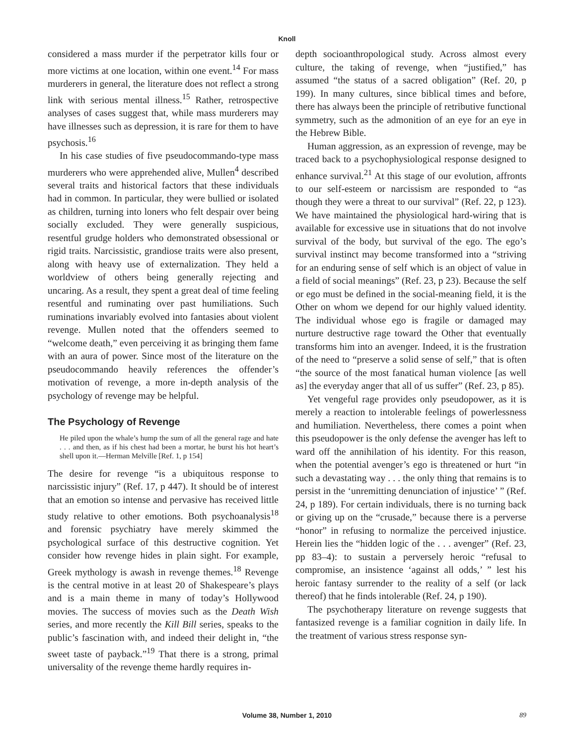Knoll
considered a mass murder if the perpetrator kills four or more victims at one location, within one event.<sup>14</sup> For mass murderers in general, the literature does not reflect a strong link with serious mental illness.<sup>15</sup> Rather, retrospective analyses of cases suggest that, while mass murderers may have illnesses such as depression, it is rare for them to have psychosis.<sup>16</sup>
In his case studies of five pseudocommando-type mass murderers who were apprehended alive, Mullen<sup>4</sup> described several traits and historical factors that these individuals had in common. In particular, they were bullied or isolated as children, turning into loners who felt despair over being socially excluded. They were generally suspicious, resentful grudge holders who demonstrated obsessional or rigid traits. Narcissistic, grandiose traits were also present, along with heavy use of externalization. They held a worldview of others being generally rejecting and uncaring. As a result, they spent a great deal of time feeling resentful and ruminating over past humiliations. Such ruminations invariably evolved into fantasies about violent revenge. Mullen noted that the offenders seemed to “welcome death,” even perceiving it as bringing them fame with an aura of power. Since most of the literature on the pseudocommando heavily references the offender’s motivation of revenge, a more in-depth analysis of the psychology of revenge may be helpful.
The Psychology of Revenge
He piled upon the whale’s hump the sum of all the general rage and hate . . . and then, as if his chest had been a mortar, he burst his hot heart’s shell upon it.—Herman Melville [Ref. 1, p 154]
The desire for revenge “is a ubiquitous response to narcissistic injury” (Ref. 17, p 447). It should be of interest that an emotion so intense and pervasive has received little study relative to other emotions. Both psychoanalysis<sup>18</sup> and forensic psychiatry have merely skimmed the psychological surface of this destructive cognition. Yet consider how revenge hides in plain sight. For example, Greek mythology is awash in revenge themes.<sup>18</sup> Revenge is the central motive in at least 20 of Shakespeare’s plays and is a main theme in many of today’s Hollywood movies. The success of movies such as the Death Wish series, and more recently the Kill Bill series, speaks to the public’s fascination with, and indeed their delight in, “the sweet taste of payback.”<sup>19</sup> That there is a strong, primal universality of the revenge theme hardly requires in-
depth socioanthropological study. Across almost every culture, the taking of revenge, when “justified,” has assumed “the status of a sacred obligation” (Ref. 20, p 199). In many cultures, since biblical times and before, there has always been the principle of retributive functional symmetry, such as the admonition of an eye for an eye in the Hebrew Bible.
Human aggression, as an expression of revenge, may be traced back to a psychophysiological response designed to enhance survival.<sup>21</sup> At this stage of our evolution, affronts to our self-esteem or narcissism are responded to “as though they were a threat to our survival” (Ref. 22, p 123). We have maintained the physiological hard-wiring that is available for excessive use in situations that do not involve survival of the body, but survival of the ego. The ego’s survival instinct may become transformed into a “striving for an enduring sense of self which is an object of value in a field of social meanings” (Ref. 23, p 23). Because the self or ego must be defined in the social-meaning field, it is the Other on whom we depend for our highly valued identity. The individual whose ego is fragile or damaged may nurture destructive rage toward the Other that eventually transforms him into an avenger. Indeed, it is the frustration of the need to “preserve a solid sense of self,” that is often “the source of the most fanatical human violence [as well as] the everyday anger that all of us suffer” (Ref. 23, p 85).
Yet vengeful rage provides only pseudopower, as it is merely a reaction to intolerable feelings of powerlessness and humiliation. Nevertheless, there comes a point when this pseudopower is the only defense the avenger has left to ward off the annihilation of his identity. For this reason, when the potential avenger’s ego is threatened or hurt “in such a devastating way . . . the only thing that remains is to persist in the ‘unremitting denunciation of injustice’ ” (Ref. 24, p 189). For certain individuals, there is no turning back or giving up on the “crusade,” because there is a perverse “honor” in refusing to normalize the perceived injustice. Herein lies the “hidden logic of the . . . avenger” (Ref. 23, pp 83–4): to sustain a perversely heroic “refusal to compromise, an insistence ‘against all odds,’ ” lest his heroic fantasy surrender to the reality of a self (or lack thereof) that he finds intolerable (Ref. 24, p 190).
The psychotherapy literature on revenge suggests that fantasized revenge is a familiar cognition in daily life. In the treatment of various stress response syn-
Volume 38, Number 1, 2010
89